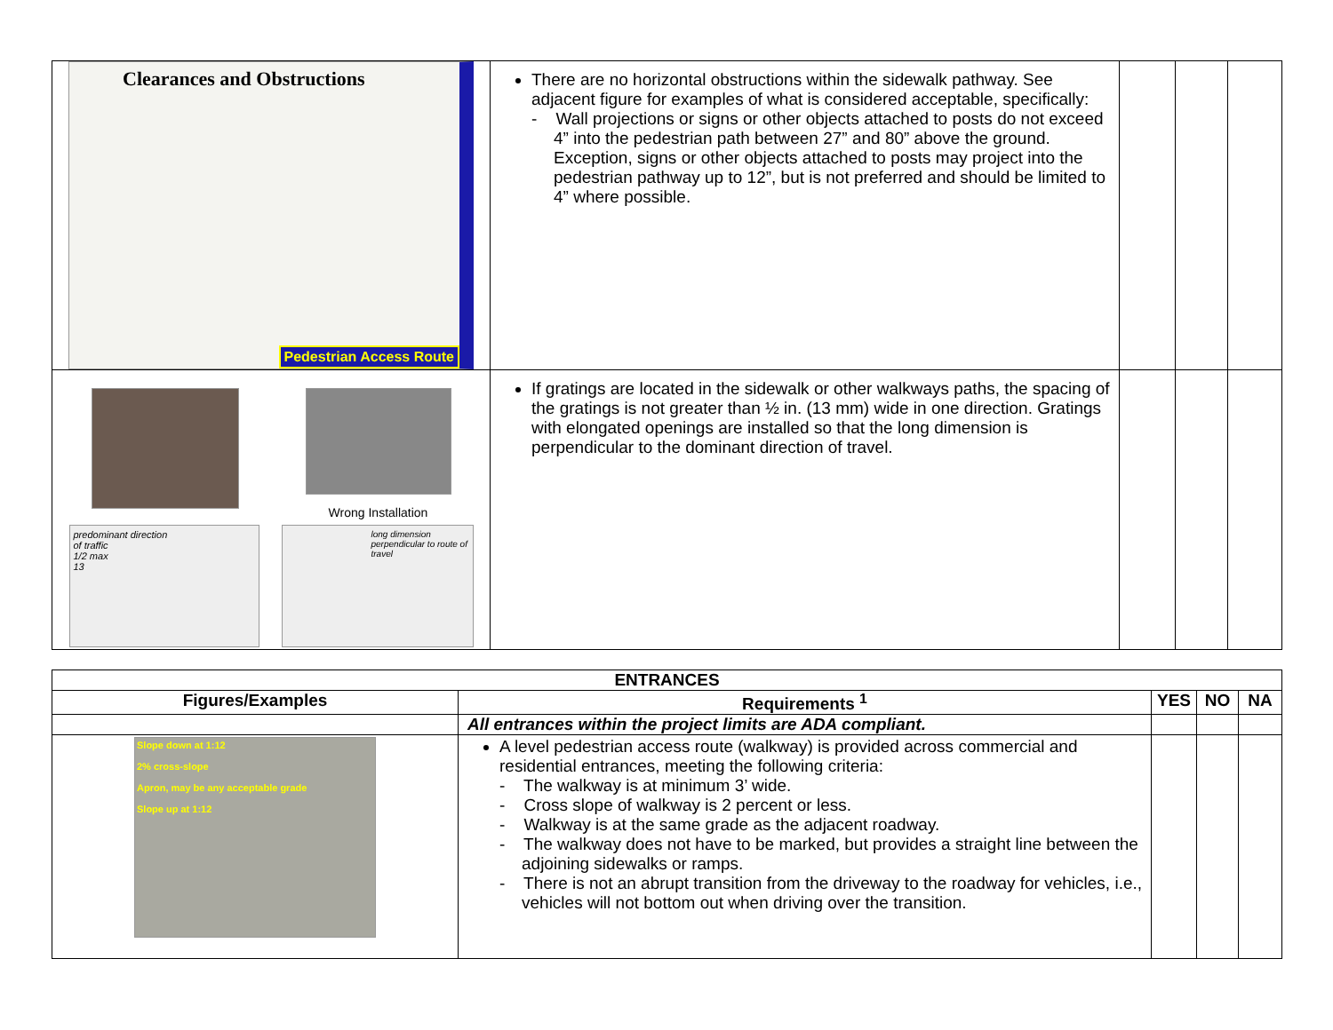| Clearances and Obstructions Pedestrian Access Route | There are no horizontal obstructions within the sidewalk pathway. See adjacent figure for examples of what is considered acceptable, specifically: - Wall projections or signs or other objects attached to posts do not exceed 4” into the pedestrian path between 27” and 80” above the ground. Exception, signs or other objects attached to posts may project into the pedestrian pathway up to 12”, but is not preferred and should be limited to 4” where possible. | | | |
| Wrong Installation predominant direction of traffic 1/2 max 13 long dimension perpendicular to route of travel | If gratings are located in the sidewalk or other walkways paths, the spacing of the gratings is not greater than ½ in. (13 mm) wide in one direction. Gratings with elongated openings are installed so that the long dimension is perpendicular to the dominant direction of travel. | | | |
| ENTRANCES | | | | |
| --- | --- | --- | --- | --- |
| Figures/Examples | Requirements <sup>1</sup> | YES | NO | NA |
| | All entrances within the project limits are ADA compliant. | | | |
| Slope down at 1:12 2% cross-slope Apron, may be any acceptable grade Slope up at 1:12 | A level pedestrian access route (walkway) is provided across commercial and residential entrances, meeting the following criteria: - The walkway is at minimum 3’ wide. - Cross slope of walkway is 2 percent or less. - Walkway is at the same grade as the adjacent roadway. - The walkway does not have to be marked, but provides a straight line between the adjoining sidewalks or ramps. - There is not an abrupt transition from the driveway to the roadway for vehicles, i.e., vehicles will not bottom out when driving over the transition. | | | |